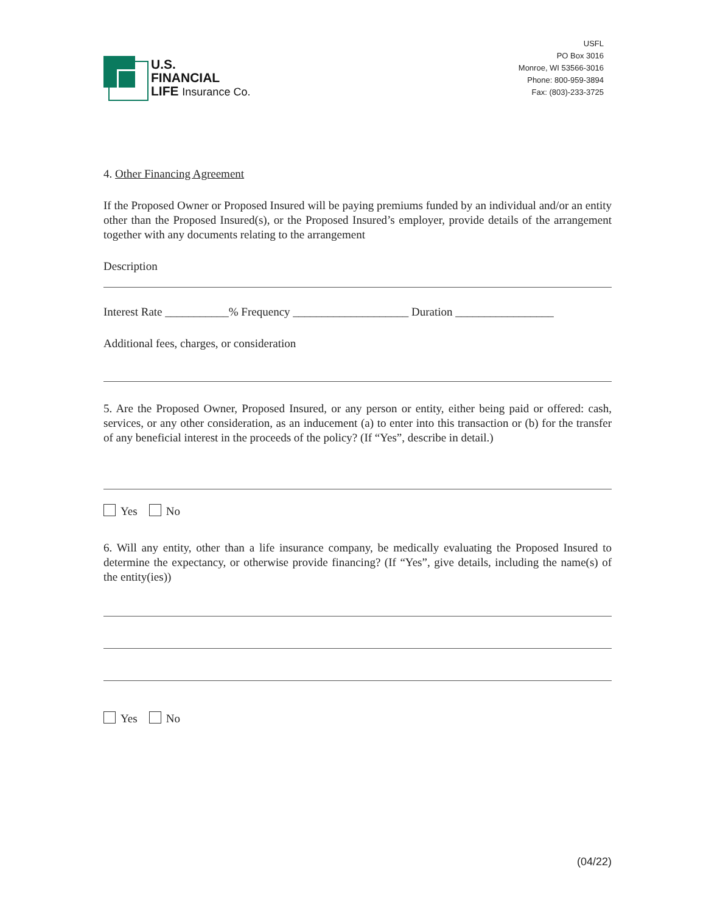U.S.
FINANCIAL
LIFE Insurance Co.
USFL
PO Box 3016
Monroe, WI 53566-3016
Phone: 800-959-3894
Fax: (803)-233-3725
4. Other Financing Agreement
If the Proposed Owner or Proposed Insured will be paying premiums funded by an individual and/or an entity other than the Proposed Insured(s), or the Proposed Insured’s employer, provide details of the arrangement together with any documents relating to the arrangement
Description
Interest Rate ___________% Frequency ____________________ Duration _________________
Additional fees, charges, or consideration
5. Are the Proposed Owner, Proposed Insured, or any person or entity, either being paid or offered: cash, services, or any other consideration, as an inducement (a) to enter into this transaction or (b) for the transfer of any beneficial interest in the proceeds of the policy? (If “Yes”, describe in detail.)
Yes No
6. Will any entity, other than a life insurance company, be medically evaluating the Proposed Insured to determine the expectancy, or otherwise provide financing? (If “Yes”, give details, including the name(s) of the entity(ies))
Yes No
(04/22)